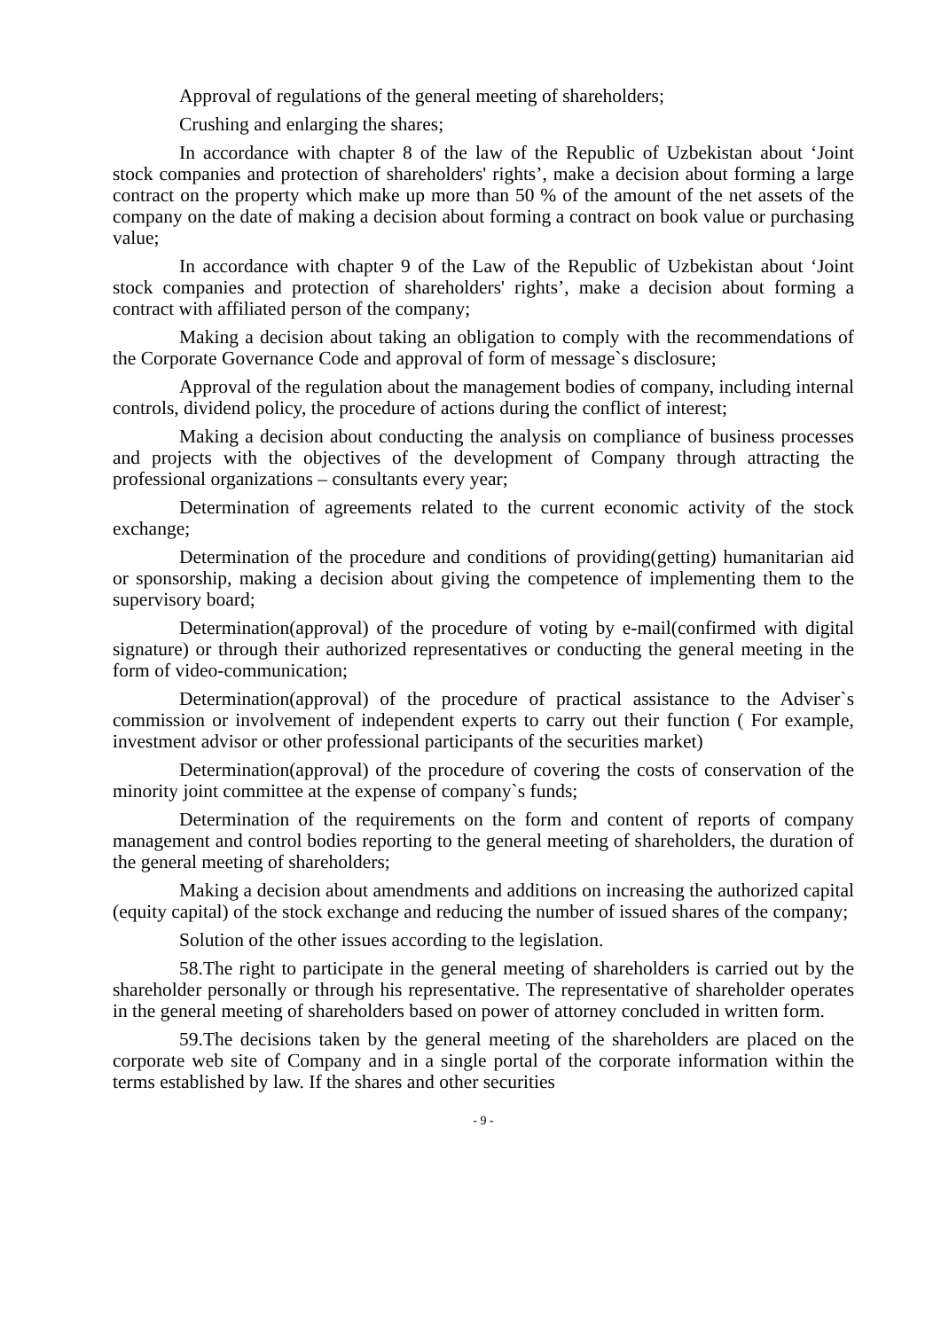Approval of regulations of the general meeting of shareholders;
Crushing and enlarging the shares;
In accordance with chapter 8 of the law of the Republic of Uzbekistan about ‘Joint stock companies and protection of shareholders' rights’, make a decision about forming a large contract on the property which make up more than 50 % of the amount of the net assets of the company on the date of making a decision about forming a contract on book value or purchasing value;
In accordance with chapter 9 of the Law of the Republic of Uzbekistan about ‘Joint stock companies and protection of shareholders' rights’, make a decision about forming a contract with affiliated person of the company;
Making a decision about taking an obligation to comply with the recommendations of the Corporate Governance Code and approval of form of message`s disclosure;
Approval of the regulation about the management bodies of company, including internal controls, dividend policy, the procedure of actions during the conflict of interest;
Making a decision about conducting the analysis on compliance of business processes and projects with the objectives of the development of Company through attracting the professional organizations – consultants every year;
Determination of agreements related to the current economic activity of the stock exchange;
Determination of the procedure and conditions of providing(getting) humanitarian aid or sponsorship, making a decision about giving the competence of implementing them to the supervisory board;
Determination(approval) of the procedure of voting by e-mail(confirmed with digital signature) or through their authorized representatives or conducting the general meeting in the form of video-communication;
Determination(approval) of the procedure of practical assistance to the Adviser`s commission or involvement of independent experts to carry out their function ( For example, investment advisor or other professional participants of the securities market)
Determination(approval) of the procedure of covering the costs of conservation of the minority joint committee at the expense of company`s funds;
Determination of the requirements on the form and content of reports of company management and control bodies reporting to the general meeting of shareholders, the duration of the general meeting of shareholders;
Making a decision about amendments and additions on increasing the authorized capital (equity capital) of the stock exchange and reducing the number of issued shares of the company;
Solution of the other issues according to the legislation.
58.The right to participate in the general meeting of shareholders is carried out by the shareholder personally or through his representative. The representative of shareholder operates in the general meeting of shareholders based on power of attorney concluded in written form.
59.The decisions taken by the general meeting of the shareholders are placed on the corporate web site of Company and in a single portal of the corporate information within the terms established by law. If the shares and other securities
- 9 -